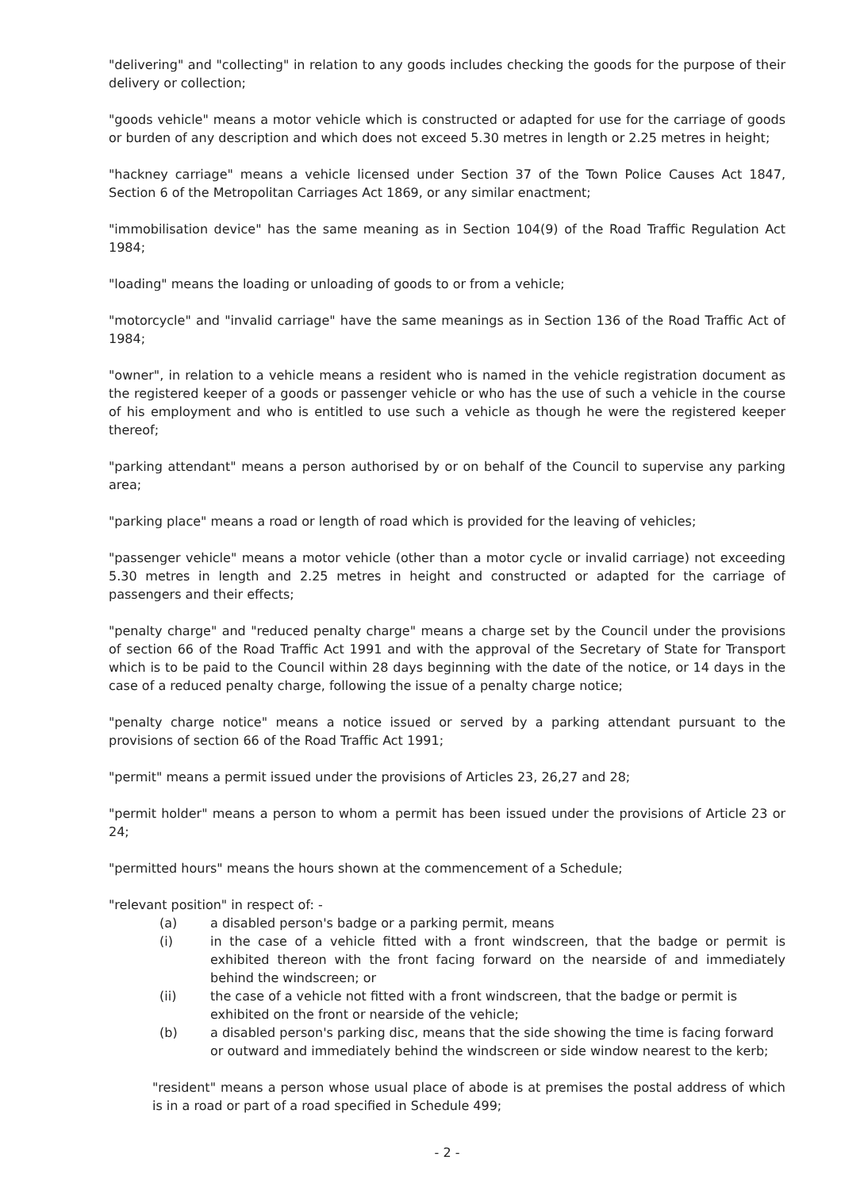"delivering" and "collecting" in relation to any goods includes checking the goods for the purpose of their delivery or collection;
"goods vehicle" means a motor vehicle which is constructed or adapted for use for the carriage of goods or burden of any description and which does not exceed 5.30 metres in length or 2.25 metres in height;
"hackney carriage" means a vehicle licensed under Section 37 of the Town Police Causes Act 1847, Section 6 of the Metropolitan Carriages Act 1869, or any similar enactment;
"immobilisation device" has the same meaning as in Section 104(9) of the Road Traffic Regulation Act 1984;
"loading" means the loading or unloading of goods to or from a vehicle;
"motorcycle" and "invalid carriage" have the same meanings as in Section 136 of the Road Traffic Act of 1984;
"owner", in relation to a vehicle means a resident who is named in the vehicle registration document as the registered keeper of a goods or passenger vehicle or who has the use of such a vehicle in the course of his employment and who is entitled to use such a vehicle as though he were the registered keeper thereof;
"parking attendant" means a person authorised by or on behalf of the Council to supervise any parking area;
"parking place" means a road or length of road which is provided for the leaving of vehicles;
"passenger vehicle" means a motor vehicle (other than a motor cycle or invalid carriage) not exceeding 5.30 metres in length and 2.25 metres in height and constructed or adapted for the carriage of passengers and their effects;
"penalty charge" and "reduced penalty charge" means a charge set by the Council under the provisions of section 66 of the Road Traffic Act 1991 and with the approval of the Secretary of State for Transport which is to be paid to the Council within 28 days beginning with the date of the notice, or 14 days in the case of a reduced penalty charge, following the issue of a penalty charge notice;
"penalty charge notice" means a notice issued or served by a parking attendant pursuant to the provisions of section 66 of the Road Traffic Act 1991;
"permit" means a permit issued under the provisions of Articles 23, 26,27 and 28;
"permit holder" means a person to whom a permit has been issued under the provisions of Article 23 or 24;
"permitted hours" means the hours shown at the commencement of a Schedule;
"relevant position" in respect of: -
(a) a disabled person's badge or a parking permit, means
(i) in the case of a vehicle fitted with a front windscreen, that the badge or permit is exhibited thereon with the front facing forward on the nearside of and immediately behind the windscreen; or
(ii) the case of a vehicle not fitted with a front windscreen, that the badge or permit is exhibited on the front or nearside of the vehicle;
(b) a disabled person's parking disc, means that the side showing the time is facing forward or outward and immediately behind the windscreen or side window nearest to the kerb;
"resident" means a person whose usual place of abode is at premises the postal address of which is in a road or part of a road specified in Schedule 499;
- 2 -